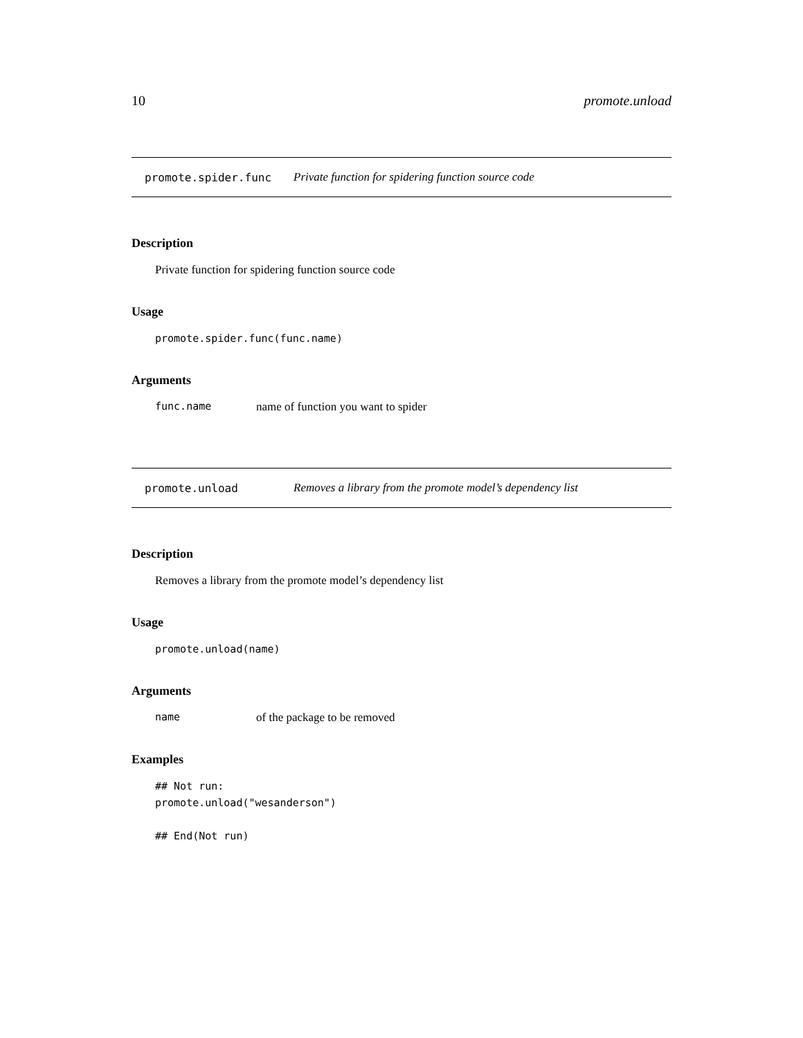10 promote.unload
promote.spider.func Private function for spidering function source code
Description
Private function for spidering function source code
Usage
promote.spider.func(func.name)
Arguments
func.name name of function you want to spider
promote.unload Removes a library from the promote model’s dependency list
Description
Removes a library from the promote model’s dependency list
Usage
promote.unload(name)
Arguments
name of the package to be removed
Examples
## Not run: promote.unload("wesanderson") ## End(Not run)